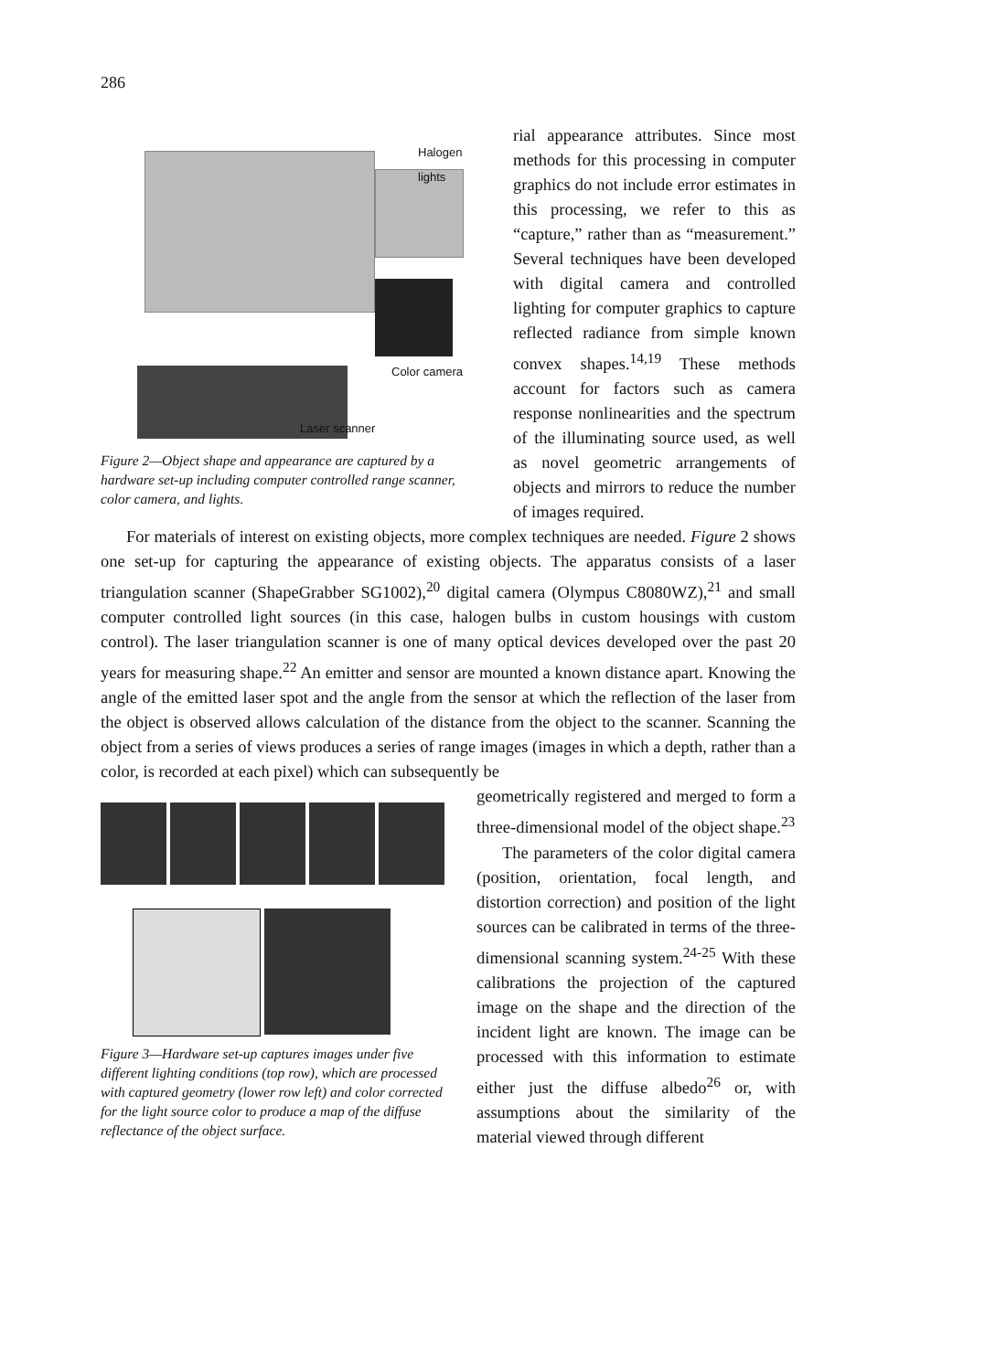286
Halogen
lights
Color camera
Laser scanner
Figure 2—Object shape and appearance are captured by a hardware set-up including computer controlled range scanner, color camera, and lights.
rial appearance attributes. Since most methods for this processing in computer graphics do not include error estimates in this processing, we refer to this as “capture,” rather than as “measurement.” Several techniques have been developed with digital camera and controlled lighting for computer graphics to capture reflected radiance from simple known convex shapes.<sup>14,19</sup> These methods account for factors such as camera response nonlinearities and the spectrum of the illuminating source used, as well as novel geometric arrangements of objects and mirrors to reduce the number of images required.
For materials of interest on existing objects, more complex techniques are needed. Figure 2 shows one set-up for capturing the appearance of existing objects. The apparatus consists of a laser triangulation scanner (ShapeGrabber SG1002),<sup>20</sup> digital camera (Olympus C8080WZ),<sup>21</sup> and small computer controlled light sources (in this case, halogen bulbs in custom housings with custom control). The laser triangulation scanner is one of many optical devices developed over the past 20 years for measuring shape.<sup>22</sup> An emitter and sensor are mounted a known distance apart. Knowing the angle of the emitted laser spot and the angle from the sensor at which the reflection of the laser from the object is observed allows calculation of the distance from the object to the scanner. Scanning the object from a series of views produces a series of range images (images in which a depth, rather than a color, is recorded at each pixel) which can subsequently be
Figure 3—Hardware set-up captures images under five different lighting conditions (top row), which are processed with captured geometry (lower row left) and color corrected for the light source color to produce a map of the diffuse reflectance of the object surface.
geometrically registered and merged to form a three-dimensional model of the object shape.<sup>23</sup>
The parameters of the color digital camera (position, orientation, focal length, and distortion correction) and position of the light sources can be calibrated in terms of the three-dimensional scanning system.<sup>24-25</sup> With these calibrations the projection of the captured image on the shape and the direction of the incident light are known. The image can be processed with this information to estimate either just the diffuse albedo<sup>26</sup> or, with assumptions about the similarity of the material viewed through different